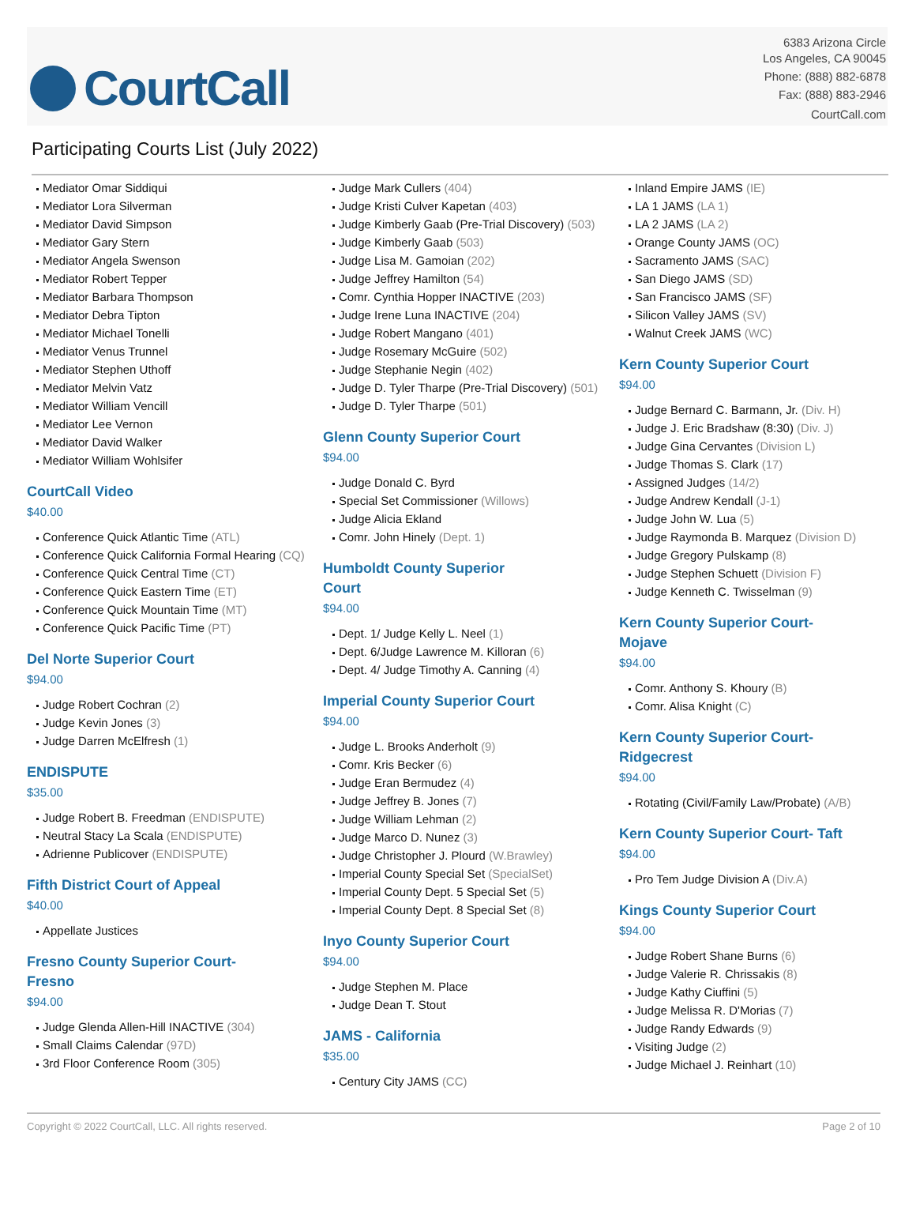CourtCall
6383 Arizona Circle
Los Angeles, CA 90045
Phone: (888) 882-6878
Fax: (888) 883-2946
CourtCall.com
Participating Courts List (July 2022)
Mediator Omar Siddiqui
Mediator Lora Silverman
Mediator David Simpson
Mediator Gary Stern
Mediator Angela Swenson
Mediator Robert Tepper
Mediator Barbara Thompson
Mediator Debra Tipton
Mediator Michael Tonelli
Mediator Venus Trunnel
Mediator Stephen Uthoff
Mediator Melvin Vatz
Mediator William Vencill
Mediator Lee Vernon
Mediator David Walker
Mediator William Wohlsifer
CourtCall Video
$40.00
Conference Quick Atlantic Time (ATL)
Conference Quick California Formal Hearing (CQ)
Conference Quick Central Time (CT)
Conference Quick Eastern Time (ET)
Conference Quick Mountain Time (MT)
Conference Quick Pacific Time (PT)
Del Norte Superior Court
$94.00
Judge Robert Cochran (2)
Judge Kevin Jones (3)
Judge Darren McElfresh (1)
ENDISPUTE
$35.00
Judge Robert B. Freedman (ENDISPUTE)
Neutral Stacy La Scala (ENDISPUTE)
Adrienne Publicover (ENDISPUTE)
Fifth District Court of Appeal
$40.00
Appellate Justices
Fresno County Superior Court-Fresno
$94.00
Judge Glenda Allen-Hill INACTIVE (304)
Small Claims Calendar (97D)
3rd Floor Conference Room (305)
Judge Mark Cullers (404)
Judge Kristi Culver Kapetan (403)
Judge Kimberly Gaab (Pre-Trial Discovery) (503)
Judge Kimberly Gaab (503)
Judge Lisa M. Gamoian (202)
Judge Jeffrey Hamilton (54)
Comr. Cynthia Hopper INACTIVE (203)
Judge Irene Luna INACTIVE (204)
Judge Robert Mangano (401)
Judge Rosemary McGuire (502)
Judge Stephanie Negin (402)
Judge D. Tyler Tharpe (Pre-Trial Discovery) (501)
Judge D. Tyler Tharpe (501)
Glenn County Superior Court
$94.00
Judge Donald C. Byrd
Special Set Commissioner (Willows)
Judge Alicia Ekland
Comr. John Hinely (Dept. 1)
Humboldt County Superior Court
$94.00
Dept. 1/ Judge Kelly L. Neel (1)
Dept. 6/Judge Lawrence M. Killoran (6)
Dept. 4/ Judge Timothy A. Canning (4)
Imperial County Superior Court
$94.00
Judge L. Brooks Anderholt (9)
Comr. Kris Becker (6)
Judge Eran Bermudez (4)
Judge Jeffrey B. Jones (7)
Judge William Lehman (2)
Judge Marco D. Nunez (3)
Judge Christopher J. Plourd (W.Brawley)
Imperial County Special Set (SpecialSet)
Imperial County Dept. 5 Special Set (5)
Imperial County Dept. 8 Special Set (8)
Inyo County Superior Court
$94.00
Judge Stephen M. Place
Judge Dean T. Stout
JAMS - California
$35.00
Century City JAMS (CC)
Inland Empire JAMS (IE)
LA 1 JAMS (LA 1)
LA 2 JAMS (LA 2)
Orange County JAMS (OC)
Sacramento JAMS (SAC)
San Diego JAMS (SD)
San Francisco JAMS (SF)
Silicon Valley JAMS (SV)
Walnut Creek JAMS (WC)
Kern County Superior Court
$94.00
Judge Bernard C. Barmann, Jr. (Div. H)
Judge J. Eric Bradshaw (8:30) (Div. J)
Judge Gina Cervantes (Division L)
Judge Thomas S. Clark (17)
Assigned Judges (14/2)
Judge Andrew Kendall (J-1)
Judge John W. Lua (5)
Judge Raymonda B. Marquez (Division D)
Judge Gregory Pulskamp (8)
Judge Stephen Schuett (Division F)
Judge Kenneth C. Twisselman (9)
Kern County Superior Court-Mojave
$94.00
Comr. Anthony S. Khoury (B)
Comr. Alisa Knight (C)
Kern County Superior Court-Ridgecrest
$94.00
Rotating (Civil/Family Law/Probate) (A/B)
Kern County Superior Court- Taft
$94.00
Pro Tem Judge Division A (Div.A)
Kings County Superior Court
$94.00
Judge Robert Shane Burns (6)
Judge Valerie R. Chrissakis (8)
Judge Kathy Ciuffini (5)
Judge Melissa R. D'Morias (7)
Judge Randy Edwards (9)
Visiting Judge (2)
Judge Michael J. Reinhart (10)
Copyright © 2022 CourtCall, LLC. All rights reserved. Page 2 of 10